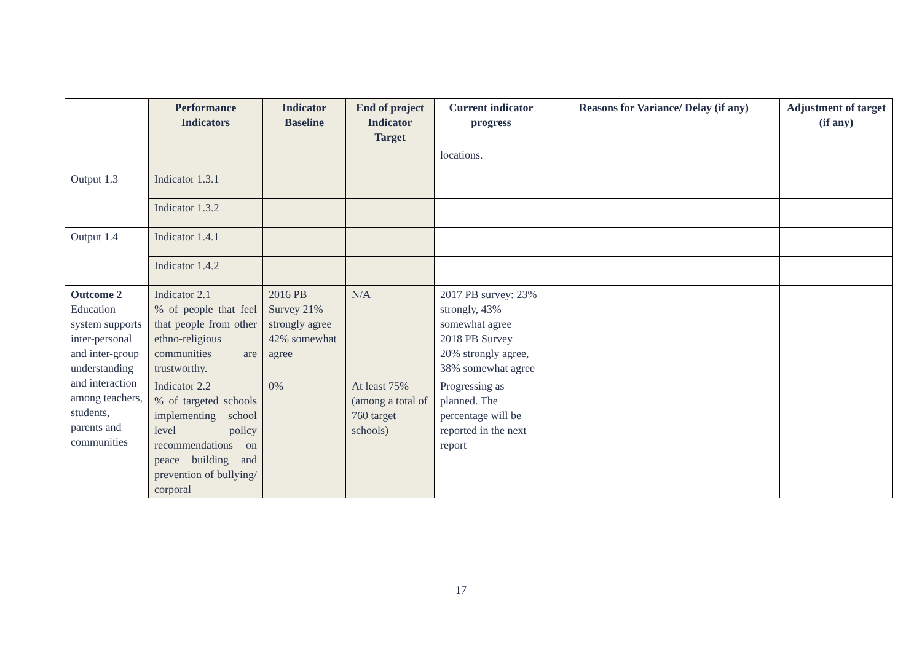| | Performance Indicators | Indicator Baseline | End of project Indicator Target | Current indicator progress | Reasons for Variance/ Delay (if any) | Adjustment of target (if any) |
| --- | --- | --- | --- | --- | --- | --- |
| | | | | locations. | | |
| Output 1.3 | Indicator 1.3.1 | | | | | |
| | Indicator 1.3.2 | | | | | |
| Output 1.4 | Indicator 1.4.1 | | | | | |
| | Indicator 1.4.2 | | | | | |
| Outcome 2 Education system supports inter-personal and inter-group understanding and interaction among teachers, students, parents and communities | Indicator 2.1 % of people that feel that people from other ethno-religious communities are trustworthy. | 2016 PB Survey 21% strongly agree 42% somewhat agree | N/A | 2017 PB survey: 23% strongly, 43% somewhat agree 2018 PB Survey 20% strongly agree, 38% somewhat agree | | |
| | Indicator 2.2 % of targeted schools implementing school level policy recommendations on peace building and prevention of bullying/ corporal | 0% | At least 75% (among a total of 760 target schools) | Progressing as planned. The percentage will be reported in the next report | | |
17